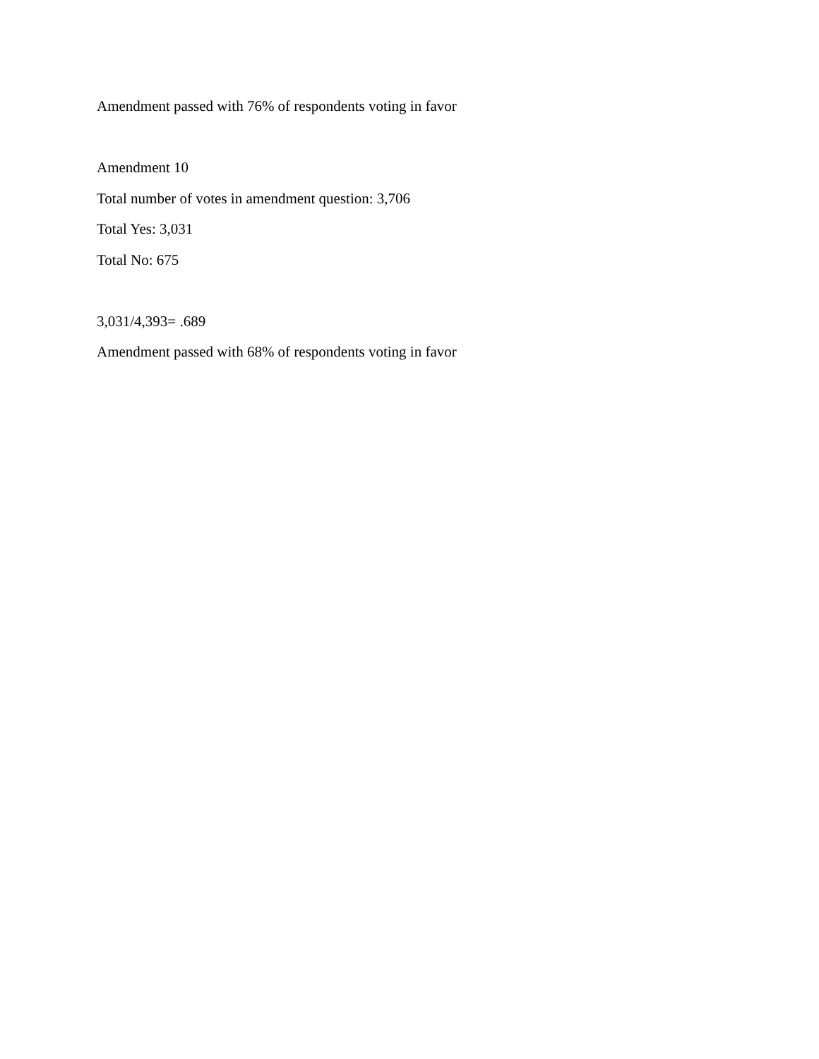Amendment passed with 76% of respondents voting in favor
Amendment 10
Total number of votes in amendment question: 3,706
Total Yes: 3,031
Total No: 675
3,031/4,393= .689
Amendment passed with 68% of respondents voting in favor